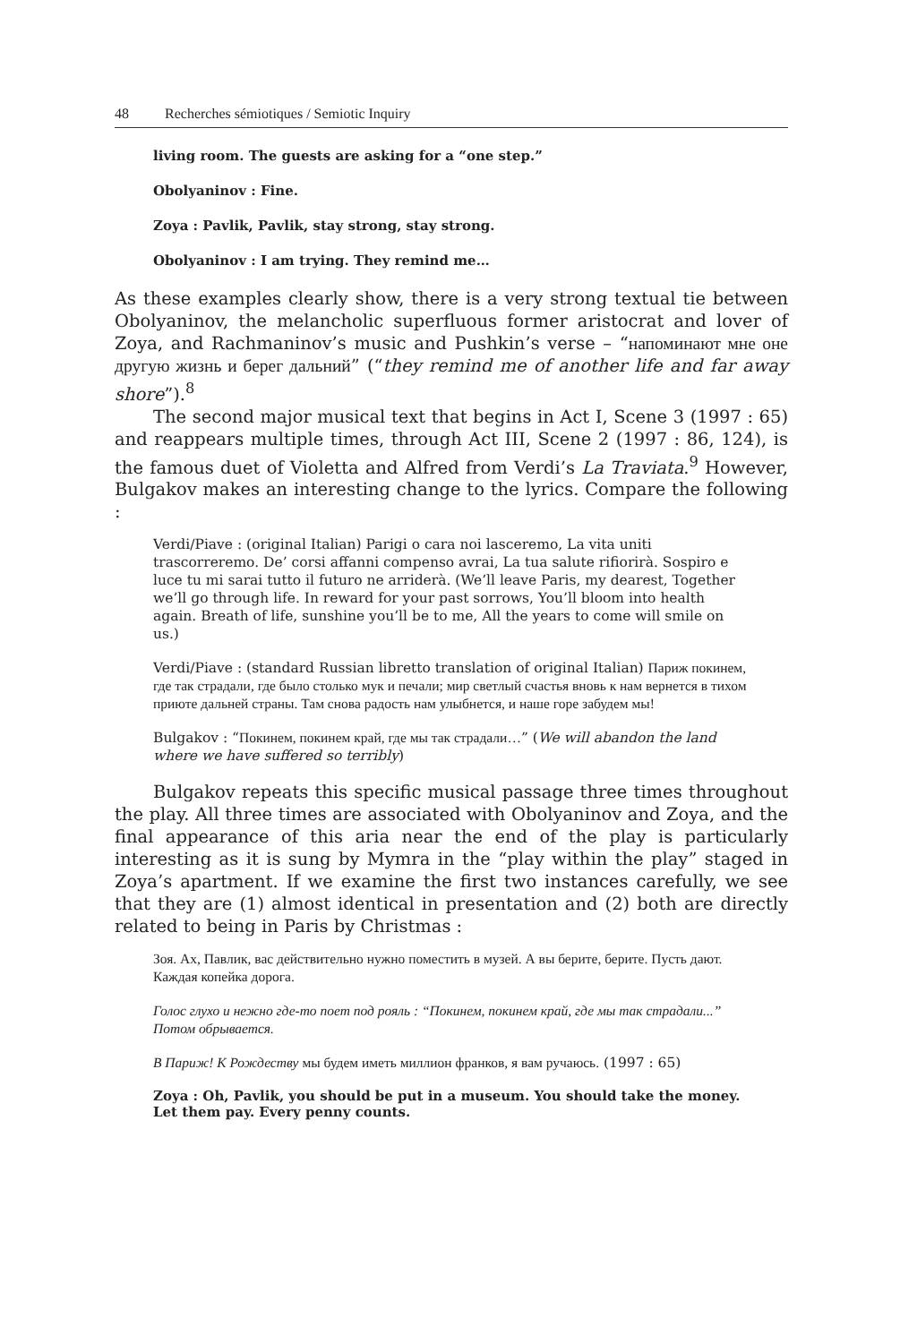48 Recherches sémiotiques / Semiotic Inquiry
living room. The guests are asking for a “one step.”
Obolyaninov : Fine.
Zoya : Pavlik, Pavlik, stay strong, stay strong.
Obolyaninov : I am trying. They remind me…
As these examples clearly show, there is a very strong textual tie between Obolyaninov, the melancholic superfluous former aristocrat and lover of Zoya, and Rachmaninov’s music and Pushkin’s verse – “напоминают мне оне другую жизнь и берег дальний” (“they remind me of another life and far away shore”).<sup>8</sup>
The second major musical text that begins in Act I, Scene 3 (1997 : 65) and reappears multiple times, through Act III, Scene 2 (1997 : 86, 124), is the famous duet of Violetta and Alfred from Verdi’s La Traviata.<sup>9</sup> However, Bulgakov makes an interesting change to the lyrics. Compare the following :
Verdi/Piave : (original Italian) Parigi o cara noi lasceremo, La vita uniti trascorreremo. De’ corsi affanni compenso avrai, La tua salute rifiorirà. Sospiro e luce tu mi sarai tutto il futuro ne arriderà. (We’ll leave Paris, my dearest, Together we’ll go through life. In reward for your past sorrows, You’ll bloom into health again. Breath of life, sunshine you’ll be to me, All the years to come will smile on us.)
Verdi/Piave : (standard Russian libretto translation of original Italian) Париж покинем, где так страдали, где было столько мук и печали; мир светлый счастья вновь к нам вернется в тихом приюте дальней страны. Там снова радость нам улыбнется, и наше горе забудем мы!
Bulgakov : “Покинем, покинем край, где мы так страдали…” (We will abandon the land where we have suffered so terribly)
Bulgakov repeats this specific musical passage three times throughout the play. All three times are associated with Obolyaninov and Zoya, and the final appearance of this aria near the end of the play is particularly interesting as it is sung by Mymra in the “play within the play” staged in Zoya’s apartment. If we examine the first two instances carefully, we see that they are (1) almost identical in presentation and (2) both are directly related to being in Paris by Christmas :
Зоя. Ах, Павлик, вас действительно нужно поместить в музей. А вы берите, берите. Пусть дают. Каждая копейка дорога.
Голос глухо и нежно где-то поет под рояль : “Покинем, покинем край, где мы так страдали...” Потом обрывается.
В Париж! К Рождеству мы будем иметь миллион франков, я вам ручаюсь. (1997 : 65)
Zoya : Oh, Pavlik, you should be put in a museum. You should take the money. Let them pay. Every penny counts.